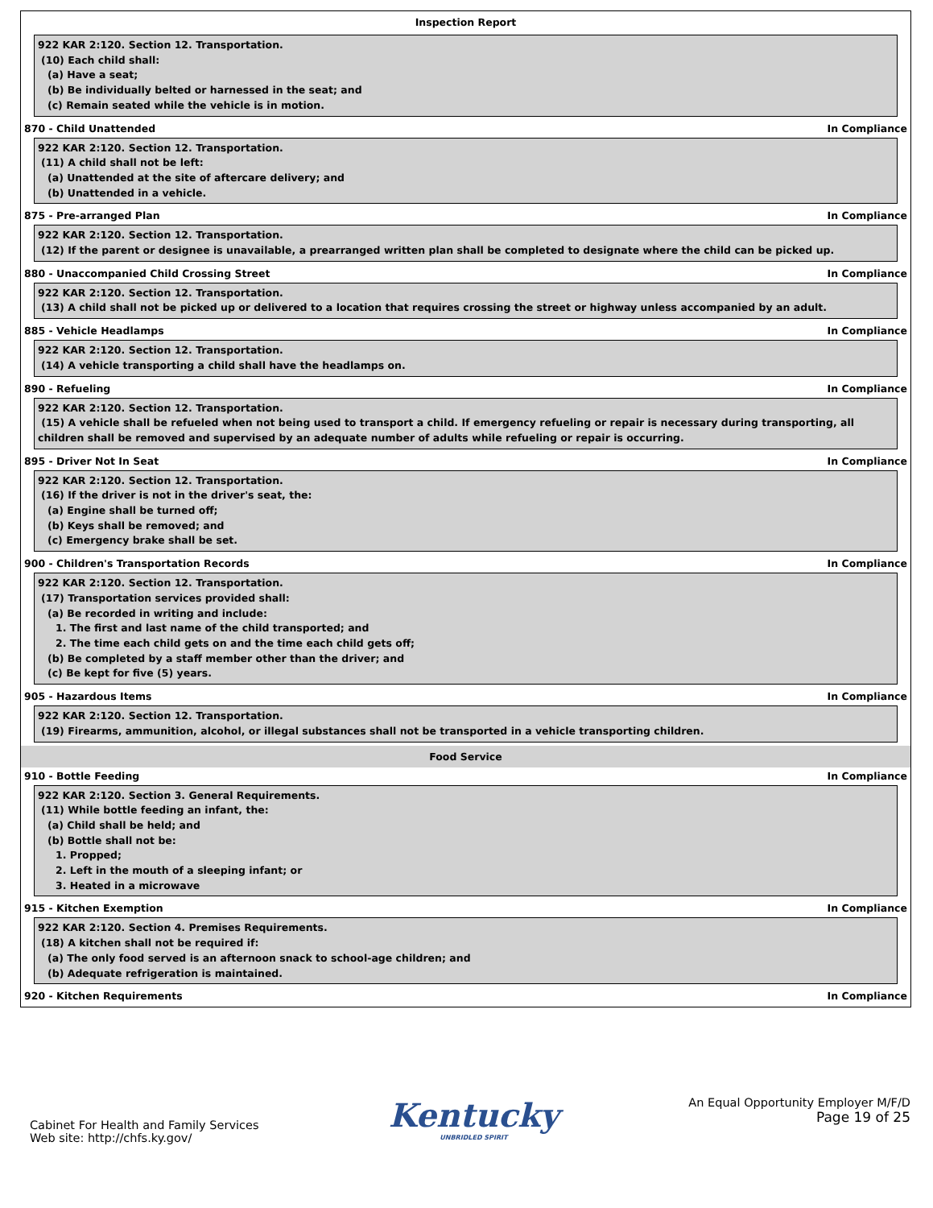Inspection Report
922 KAR 2:120. Section 12. Transportation.
(10) Each child shall:
(a) Have a seat;
(b) Be individually belted or harnessed in the seat; and
(c) Remain seated while the vehicle is in motion.
870 - Child Unattended In Compliance
922 KAR 2:120. Section 12. Transportation.
(11) A child shall not be left:
(a) Unattended at the site of aftercare delivery; and
(b) Unattended in a vehicle.
875 - Pre-arranged Plan In Compliance
922 KAR 2:120. Section 12. Transportation.
(12) If the parent or designee is unavailable, a prearranged written plan shall be completed to designate where the child can be picked up.
880 - Unaccompanied Child Crossing Street In Compliance
922 KAR 2:120. Section 12. Transportation.
(13) A child shall not be picked up or delivered to a location that requires crossing the street or highway unless accompanied by an adult.
885 - Vehicle Headlamps In Compliance
922 KAR 2:120. Section 12. Transportation.
(14) A vehicle transporting a child shall have the headlamps on.
890 - Refueling In Compliance
922 KAR 2:120. Section 12. Transportation.
(15) A vehicle shall be refueled when not being used to transport a child. If emergency refueling or repair is necessary during transporting, all children shall be removed and supervised by an adequate number of adults while refueling or repair is occurring.
895 - Driver Not In Seat In Compliance
922 KAR 2:120. Section 12. Transportation.
(16) If the driver is not in the driver's seat, the:
(a) Engine shall be turned off;
(b) Keys shall be removed; and
(c) Emergency brake shall be set.
900 - Children's Transportation Records In Compliance
922 KAR 2:120. Section 12. Transportation.
(17) Transportation services provided shall:
(a) Be recorded in writing and include:
1. The first and last name of the child transported; and
2. The time each child gets on and the time each child gets off;
(b) Be completed by a staff member other than the driver; and
(c) Be kept for five (5) years.
905 - Hazardous Items In Compliance
922 KAR 2:120. Section 12. Transportation.
(19) Firearms, ammunition, alcohol, or illegal substances shall not be transported in a vehicle transporting children.
Food Service
910 - Bottle Feeding In Compliance
922 KAR 2:120. Section 3. General Requirements.
(11) While bottle feeding an infant, the:
(a) Child shall be held; and
(b) Bottle shall not be:
1. Propped;
2. Left in the mouth of a sleeping infant; or
3. Heated in a microwave
915 - Kitchen Exemption In Compliance
922 KAR 2:120. Section 4. Premises Requirements.
(18) A kitchen shall not be required if:
(a) The only food served is an afternoon snack to school-age children; and
(b) Adequate refrigeration is maintained.
920 - Kitchen Requirements In Compliance
Cabinet For Health and Family Services
Web site: http://chfs.ky.gov/
Kentucky
UNBRIDLED SPIRIT
An Equal Opportunity Employer M/F/D
Page 19 of 25